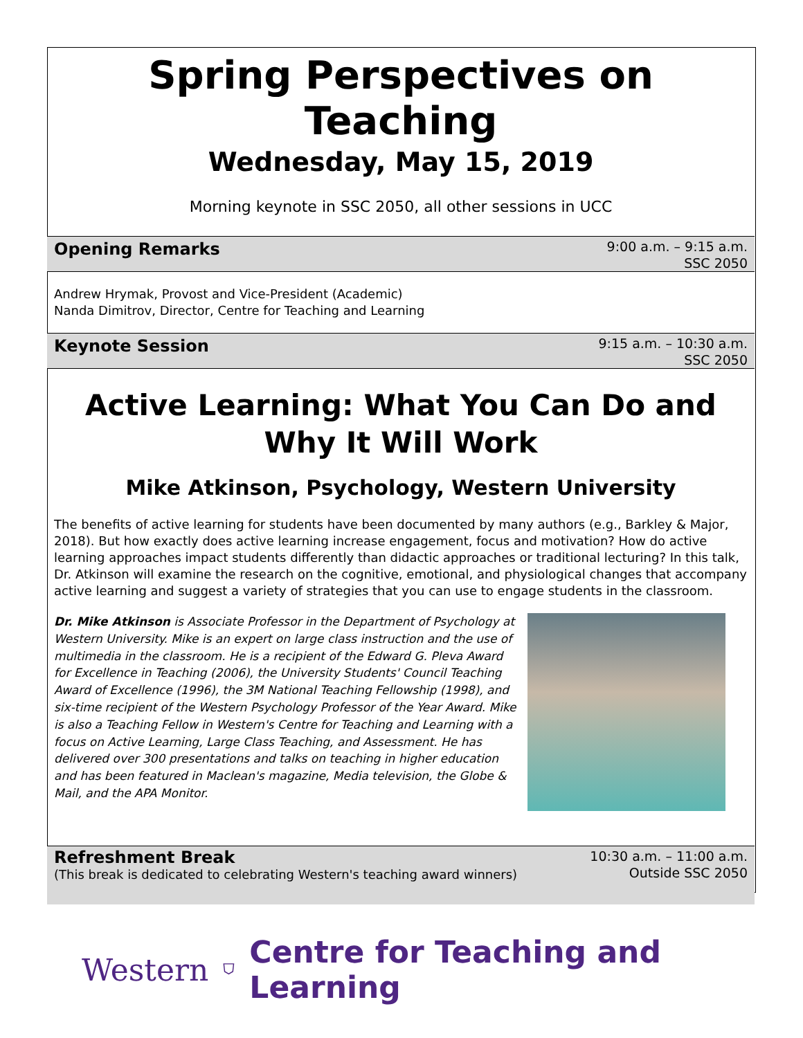Spring Perspectives on Teaching
Wednesday, May 15, 2019
Morning keynote in SSC 2050, all other sessions in UCC
Opening Remarks
9:00 a.m. – 9:15 a.m.
SSC 2050
Andrew Hrymak, Provost and Vice-President (Academic)
Nanda Dimitrov, Director, Centre for Teaching and Learning
Keynote Session
9:15 a.m. – 10:30 a.m.
SSC 2050
Active Learning: What You Can Do and Why It Will Work
Mike Atkinson, Psychology, Western University
The benefits of active learning for students have been documented by many authors (e.g., Barkley & Major, 2018). But how exactly does active learning increase engagement, focus and motivation? How do active learning approaches impact students differently than didactic approaches or traditional lecturing? In this talk, Dr. Atkinson will examine the research on the cognitive, emotional, and physiological changes that accompany active learning and suggest a variety of strategies that you can use to engage students in the classroom.
Dr. Mike Atkinson is Associate Professor in the Department of Psychology at Western University. Mike is an expert on large class instruction and the use of multimedia in the classroom. He is a recipient of the Edward G. Pleva Award for Excellence in Teaching (2006), the University Students' Council Teaching Award of Excellence (1996), the 3M National Teaching Fellowship (1998), and six-time recipient of the Western Psychology Professor of the Year Award. Mike is also a Teaching Fellow in Western's Centre for Teaching and Learning with a focus on Active Learning, Large Class Teaching, and Assessment. He has delivered over 300 presentations and talks on teaching in higher education and has been featured in Maclean's magazine, Media television, the Globe & Mail, and the APA Monitor.
Refreshment Break
(This break is dedicated to celebrating Western's teaching award winners)
10:30 a.m. – 11:00 a.m.
Outside SSC 2050
Western ⛉ Centre for Teaching and Learning